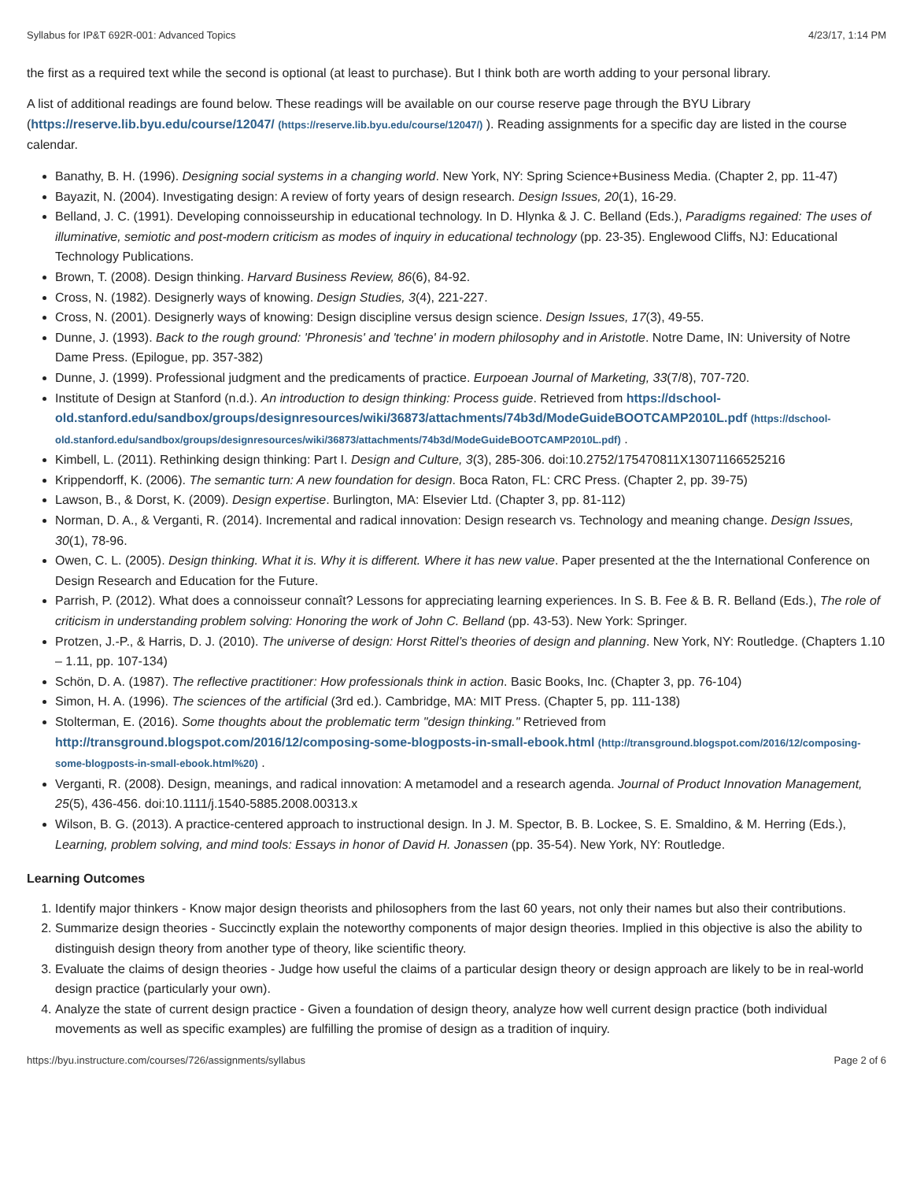Syllabus for IP&T 692R-001: Advanced Topics 4/23/17, 1:14 PM
the first as a required text while the second is optional (at least to purchase). But I think both are worth adding to your personal library.
A list of additional readings are found below. These readings will be available on our course reserve page through the BYU Library (https://reserve.lib.byu.edu/course/12047/ (https://reserve.lib.byu.edu/course/12047/) ). Reading assignments for a specific day are listed in the course calendar.
Banathy, B. H. (1996). Designing social systems in a changing world. New York, NY: Spring Science+Business Media. (Chapter 2, pp. 11-47)
Bayazit, N. (2004). Investigating design: A review of forty years of design research. Design Issues, 20(1), 16-29.
Belland, J. C. (1991). Developing connoisseurship in educational technology. In D. Hlynka & J. C. Belland (Eds.), Paradigms regained: The uses of illuminative, semiotic and post-modern criticism as modes of inquiry in educational technology (pp. 23-35). Englewood Cliffs, NJ: Educational Technology Publications.
Brown, T. (2008). Design thinking. Harvard Business Review, 86(6), 84-92.
Cross, N. (1982). Designerly ways of knowing. Design Studies, 3(4), 221-227.
Cross, N. (2001). Designerly ways of knowing: Design discipline versus design science. Design Issues, 17(3), 49-55.
Dunne, J. (1993). Back to the rough ground: 'Phronesis' and 'techne' in modern philosophy and in Aristotle. Notre Dame, IN: University of Notre Dame Press. (Epilogue, pp. 357-382)
Dunne, J. (1999). Professional judgment and the predicaments of practice. Eurpoean Journal of Marketing, 33(7/8), 707-720.
Institute of Design at Stanford (n.d.). An introduction to design thinking: Process guide. Retrieved from https://dschool-old.stanford.edu/sandbox/groups/designresources/wiki/36873/attachments/74b3d/ModeGuideBOOTCAMP2010L.pdf (https://dschool-old.stanford.edu/sandbox/groups/designresources/wiki/36873/attachments/74b3d/ModeGuideBOOTCAMP2010L.pdf) .
Kimbell, L. (2011). Rethinking design thinking: Part I. Design and Culture, 3(3), 285-306. doi:10.2752/175470811X13071166525216
Krippendorff, K. (2006). The semantic turn: A new foundation for design. Boca Raton, FL: CRC Press. (Chapter 2, pp. 39-75)
Lawson, B., & Dorst, K. (2009). Design expertise. Burlington, MA: Elsevier Ltd. (Chapter 3, pp. 81-112)
Norman, D. A., & Verganti, R. (2014). Incremental and radical innovation: Design research vs. Technology and meaning change. Design Issues, 30(1), 78-96.
Owen, C. L. (2005). Design thinking. What it is. Why it is different. Where it has new value. Paper presented at the the International Conference on Design Research and Education for the Future.
Parrish, P. (2012). What does a connoisseur connaît? Lessons for appreciating learning experiences. In S. B. Fee & B. R. Belland (Eds.), The role of criticism in understanding problem solving: Honoring the work of John C. Belland (pp. 43-53). New York: Springer.
Protzen, J.-P., & Harris, D. J. (2010). The universe of design: Horst Rittel’s theories of design and planning. New York, NY: Routledge. (Chapters 1.10 – 1.11, pp. 107-134)
Schön, D. A. (1987). The reflective practitioner: How professionals think in action. Basic Books, Inc. (Chapter 3, pp. 76-104)
Simon, H. A. (1996). The sciences of the artificial (3rd ed.). Cambridge, MA: MIT Press. (Chapter 5, pp. 111-138)
Stolterman, E. (2016). Some thoughts about the problematic term "design thinking." Retrieved from http://transground.blogspot.com/2016/12/composing-some-blogposts-in-small-ebook.html (http://transground.blogspot.com/2016/12/composing-some-blogposts-in-small-ebook.html%20) .
Verganti, R. (2008). Design, meanings, and radical innovation: A metamodel and a research agenda. Journal of Product Innovation Management, 25(5), 436-456. doi:10.1111/j.1540-5885.2008.00313.x
Wilson, B. G. (2013). A practice-centered approach to instructional design. In J. M. Spector, B. B. Lockee, S. E. Smaldino, & M. Herring (Eds.), Learning, problem solving, and mind tools: Essays in honor of David H. Jonassen (pp. 35-54). New York, NY: Routledge.
Learning Outcomes
1. Identify major thinkers - Know major design theorists and philosophers from the last 60 years, not only their names but also their contributions.
2. Summarize design theories - Succinctly explain the noteworthy components of major design theories. Implied in this objective is also the ability to distinguish design theory from another type of theory, like scientific theory.
3. Evaluate the claims of design theories - Judge how useful the claims of a particular design theory or design approach are likely to be in real-world design practice (particularly your own).
4. Analyze the state of current design practice - Given a foundation of design theory, analyze how well current design practice (both individual movements as well as specific examples) are fulfilling the promise of design as a tradition of inquiry.
https://byu.instructure.com/courses/726/assignments/syllabus Page 2 of 6